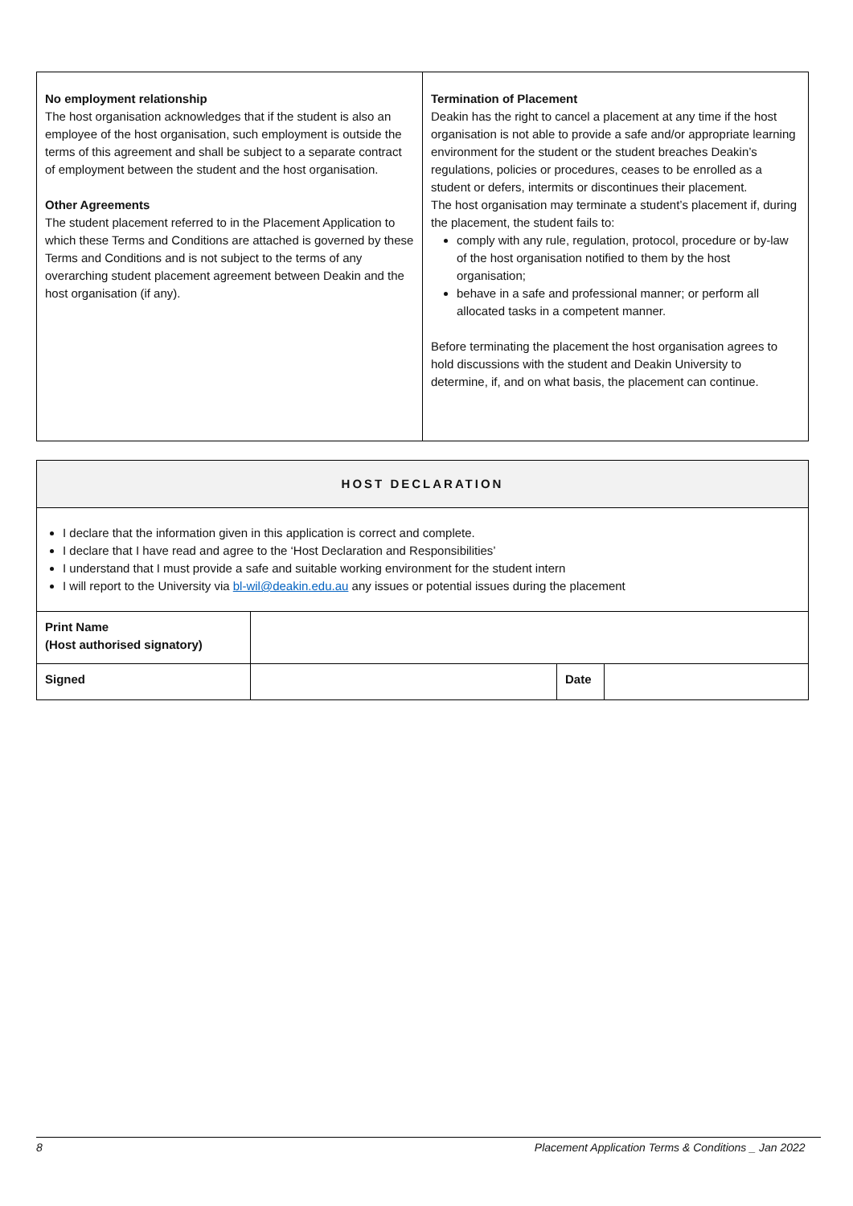| No employment relationship The host organisation acknowledges that if the student is also an employee of the host organisation, such employment is outside the terms of this agreement and shall be subject to a separate contract of employment between the student and the host organisation. Other Agreements The student placement referred to in the Placement Application to which these Terms and Conditions are attached is governed by these Terms and Conditions and is not subject to the terms of any overarching student placement agreement between Deakin and the host organisation (if any). | Termination of Placement Deakin has the right to cancel a placement at any time if the host organisation is not able to provide a safe and/or appropriate learning environment for the student or the student breaches Deakin’s regulations, policies or procedures, ceases to be enrolled as a student or defers, intermits or discontinues their placement. The host organisation may terminate a student’s placement if, during the placement, the student fails to: comply with any rule, regulation, protocol, procedure or by-law of the host organisation notified to them by the host organisation; behave in a safe and professional manner; or perform all allocated tasks in a competent manner. Before terminating the placement the host organisation agrees to hold discussions with the student and Deakin University to determine, if, and on what basis, the placement can continue. |
| HOST DECLARATION | | | |
| I declare that the information given in this application is correct and complete. I declare that I have read and agree to the ‘Host Declaration and Responsibilities’ I understand that I must provide a safe and suitable working environment for the student intern I will report to the University via bl-wil@deakin.edu.au any issues or potential issues during the placement | | | |
| Print Name (Host authorised signatory) | | | |
| Signed | | Date | |
8 Placement Application Terms & Conditions _ Jan 2022